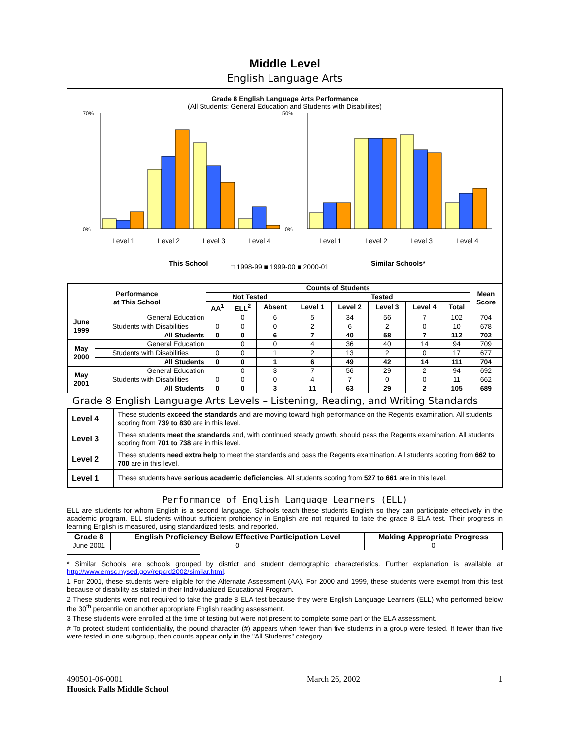Middle Level
English Language Arts
Grade 8 English Language Arts Performance
(All Students: General Education and Students with Disabiliites)
70%
0%
50%
0%
Level 1
Level 2
Level 3
Level 4
Level 1
Level 2
Level 3
Level 4
This School
Similar Schools*
□ 1998-99 ■ 1999-00 ■ 2000-01
| Performance at This School | | Counts of Students | | | | | | | | Mean Score |
| --- | --- | --- | --- | --- | --- | --- | --- | --- | --- | --- |
| | | Not Tested | | | Tested | | | | | |
| | | AA<sup>1</sup> | ELL<sup>2</sup> | Absent | Level 1 | Level 2 | Level 3 | Level 4 | Total | |
| June 1999 | General Education | | 0 | 6 | 5 | 34 | 56 | 7 | 102 | 704 |
| | Students with Disabilities | 0 | 0 | 0 | 2 | 6 | 2 | 0 | 10 | 678 |
| | All Students | 0 | 0 | 6 | 7 | 40 | 58 | 7 | 112 | 702 |
| May 2000 | General Education | | 0 | 0 | 4 | 36 | 40 | 14 | 94 | 709 |
| | Students with Disabilities | 0 | 0 | 1 | 2 | 13 | 2 | 0 | 17 | 677 |
| | All Students | 0 | 0 | 1 | 6 | 49 | 42 | 14 | 111 | 704 |
| May 2001 | General Education | | 0 | 3 | 7 | 56 | 29 | 2 | 94 | 692 |
| | Students with Disabilities | 0 | 0 | 0 | 4 | 7 | 0 | 0 | 11 | 662 |
| | All Students | 0 | 0 | 3 | 11 | 63 | 29 | 2 | 105 | 689 |
Grade 8 English Language Arts Levels – Listening, Reading, and Writing Standards
| Level 4 | These students exceed the standards and are moving toward high performance on the Regents examination. All students scoring from 739 to 830 are in this level. |
| Level 3 | These students meet the standards and, with continued steady growth, should pass the Regents examination. All students scoring from 701 to 738 are in this level. |
| Level 2 | These students need extra help to meet the standards and pass the Regents examination. All students scoring from 662 to 700 are in this level. |
| Level 1 | These students have serious academic deficiencies . All students scoring from 527 to 661 are in this level. |
Performance of English Language Learners (ELL)
ELL are students for whom English is a second language. Schools teach these students English so they can participate effectively in the academic program. ELL students without sufficient proficiency in English are not required to take the grade 8 ELA test. Their progress in learning English is measured, using standardized tests, and reported.
| Grade 8 | English Proficiency Below Effective Participation Level | Making Appropriate Progress |
| --- | --- | --- |
| June 2001 | 0 | 0 |
* Similar Schools are schools grouped by district and student demographic characteristics. Further explanation is available at http://www.emsc.nysed.gov/repcrd2002/similar.html.
1 For 2001, these students were eligible for the Alternate Assessment (AA). For 2000 and 1999, these students were exempt from this test because of disability as stated in their Individualized Educational Program.
2 These students were not required to take the grade 8 ELA test because they were English Language Learners (ELL) who performed below the 30<sup>th</sup> percentile on another appropriate English reading assessment.
3 These students were enrolled at the time of testing but were not present to complete some part of the ELA assessment.
# To protect student confidentiality, the pound character (#) appears when fewer than five students in a group were tested. If fewer than five were tested in one subgroup, then counts appear only in the "All Students" category.
490501-06-0001
Hoosick Falls Middle School
March 26, 2002 1